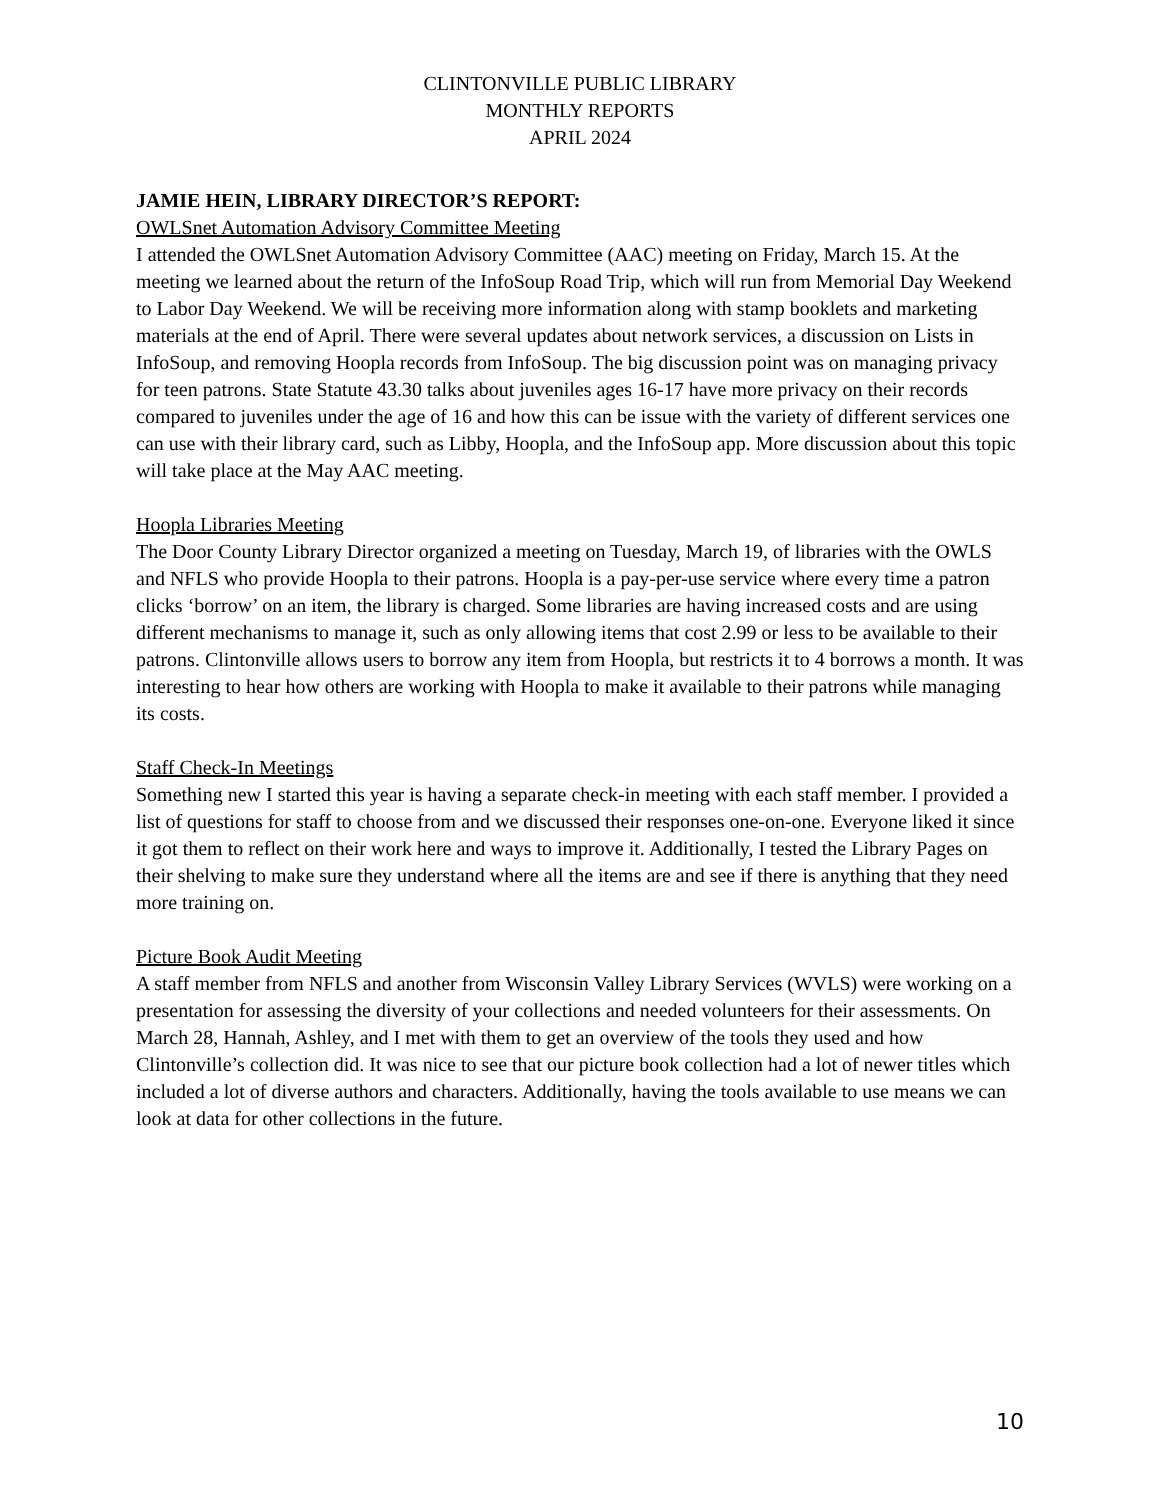CLINTONVILLE PUBLIC LIBRARY
MONTHLY REPORTS
APRIL 2024
JAMIE HEIN, LIBRARY DIRECTOR’S REPORT:
OWLSnet Automation Advisory Committee Meeting
I attended the OWLSnet Automation Advisory Committee (AAC) meeting on Friday, March 15. At the meeting we learned about the return of the InfoSoup Road Trip, which will run from Memorial Day Weekend to Labor Day Weekend. We will be receiving more information along with stamp booklets and marketing materials at the end of April. There were several updates about network services, a discussion on Lists in InfoSoup, and removing Hoopla records from InfoSoup. The big discussion point was on managing privacy for teen patrons. State Statute 43.30 talks about juveniles ages 16-17 have more privacy on their records compared to juveniles under the age of 16 and how this can be issue with the variety of different services one can use with their library card, such as Libby, Hoopla, and the InfoSoup app. More discussion about this topic will take place at the May AAC meeting.
Hoopla Libraries Meeting
The Door County Library Director organized a meeting on Tuesday, March 19, of libraries with the OWLS and NFLS who provide Hoopla to their patrons. Hoopla is a pay-per-use service where every time a patron clicks ‘borrow’ on an item, the library is charged. Some libraries are having increased costs and are using different mechanisms to manage it, such as only allowing items that cost 2.99 or less to be available to their patrons. Clintonville allows users to borrow any item from Hoopla, but restricts it to 4 borrows a month. It was interesting to hear how others are working with Hoopla to make it available to their patrons while managing its costs.
Staff Check-In Meetings
Something new I started this year is having a separate check-in meeting with each staff member. I provided a list of questions for staff to choose from and we discussed their responses one-on-one. Everyone liked it since it got them to reflect on their work here and ways to improve it. Additionally, I tested the Library Pages on their shelving to make sure they understand where all the items are and see if there is anything that they need more training on.
Picture Book Audit Meeting
A staff member from NFLS and another from Wisconsin Valley Library Services (WVLS) were working on a presentation for assessing the diversity of your collections and needed volunteers for their assessments. On March 28, Hannah, Ashley, and I met with them to get an overview of the tools they used and how Clintonville’s collection did. It was nice to see that our picture book collection had a lot of newer titles which included a lot of diverse authors and characters. Additionally, having the tools available to use means we can look at data for other collections in the future.
10